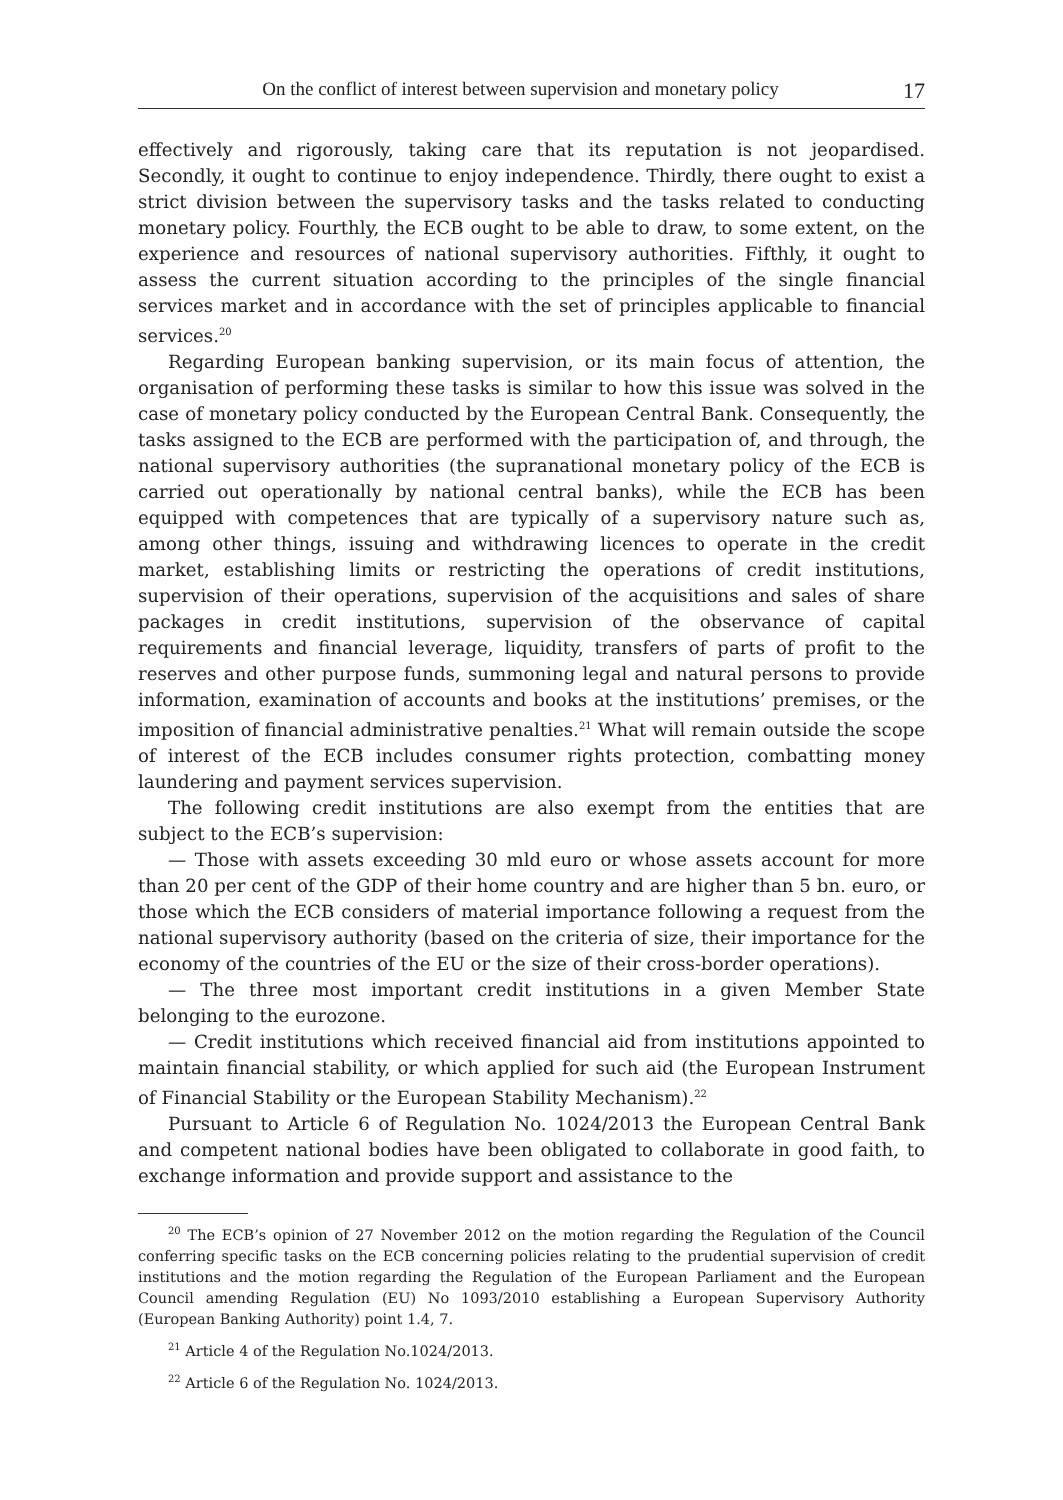On the conflict of interest between supervision and monetary policy 17
effectively and rigorously, taking care that its reputation is not jeopardised. Secondly, it ought to continue to enjoy independence. Thirdly, there ought to exist a strict division between the supervisory tasks and the tasks related to conducting monetary policy. Fourthly, the ECB ought to be able to draw, to some extent, on the experience and resources of national supervisory authorities. Fifthly, it ought to assess the current situation according to the principles of the single financial services market and in accordance with the set of principles applicable to financial services.<sup>20</sup>
Regarding European banking supervision, or its main focus of attention, the organisation of performing these tasks is similar to how this issue was solved in the case of monetary policy conducted by the European Central Bank. Consequently, the tasks assigned to the ECB are performed with the participation of, and through, the national supervisory authorities (the supranational monetary policy of the ECB is carried out operationally by national central banks), while the ECB has been equipped with competences that are typically of a supervisory nature such as, among other things, issuing and withdrawing licences to operate in the credit market, establishing limits or restricting the operations of credit institutions, supervision of their operations, supervision of the acquisitions and sales of share packages in credit institutions, supervision of the observance of capital requirements and financial leverage, liquidity, transfers of parts of profit to the reserves and other purpose funds, summoning legal and natural persons to provide information, examination of accounts and books at the institutions’ premises, or the imposition of financial administrative penalties.<sup>21</sup> What will remain outside the scope of interest of the ECB includes consumer rights protection, combatting money laundering and payment services supervision.
The following credit institutions are also exempt from the entities that are subject to the ECB’s supervision:
— Those with assets exceeding 30 mld euro or whose assets account for more than 20 per cent of the GDP of their home country and are higher than 5 bn. euro, or those which the ECB considers of material importance following a request from the national supervisory authority (based on the criteria of size, their importance for the economy of the countries of the EU or the size of their cross-border operations).
— The three most important credit institutions in a given Member State belonging to the eurozone.
— Credit institutions which received financial aid from institutions appointed to maintain financial stability, or which applied for such aid (the European Instrument of Financial Stability or the European Stability Mechanism).<sup>22</sup>
Pursuant to Article 6 of Regulation No. 1024/2013 the European Central Bank and competent national bodies have been obligated to collaborate in good faith, to exchange information and provide support and assistance to the
<sup>20</sup> The ECB’s opinion of 27 November 2012 on the motion regarding the Regulation of the Council conferring specific tasks on the ECB concerning policies relating to the prudential supervision of credit institutions and the motion regarding the Regulation of the European Parliament and the European Council amending Regulation (EU) No 1093/2010 establishing a European Supervisory Authority (European Banking Authority) point 1.4, 7.
<sup>21</sup> Article 4 of the Regulation No.1024/2013.
<sup>22</sup> Article 6 of the Regulation No. 1024/2013.